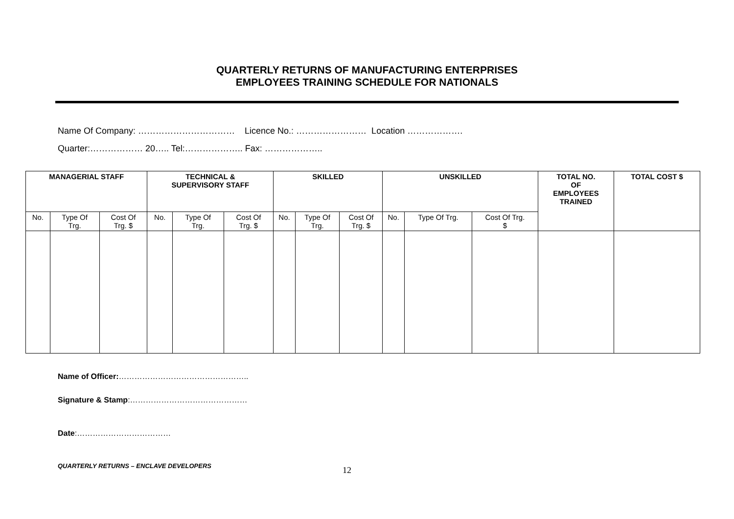QUARTERLY RETURNS OF MANUFACTURING ENTERPRISES
EMPLOYEES TRAINING SCHEDULE FOR NATIONALS
Name Of Company: …………………………… Licence No.: …………………… Location ……………….
Quarter:……………… 20….. Tel:……………….. Fax: ………………..
| MANAGERIAL STAFF | | | TECHNICAL & SUPERVISORY STAFF | | | SKILLED | | | UNSKILLED | | | TOTAL NO. OF EMPLOYEES TRAINED | TOTAL COST $ |
| --- | --- | --- | --- | --- | --- | --- | --- | --- | --- | --- | --- | --- | --- |
| No. | Type Of Trg. | Cost Of Trg. $ | No. | Type Of Trg. | Cost Of Trg. $ | No. | Type Of Trg. | Cost Of Trg. $ | No. | Type Of Trg. | Cost Of Trg. $ | | |
Name of Officer:…………………………………………..
Signature & Stamp:………………………………………
Date:………………………………
QUARTERLY RETURNS – ENCLAVE DEVELOPERS 12